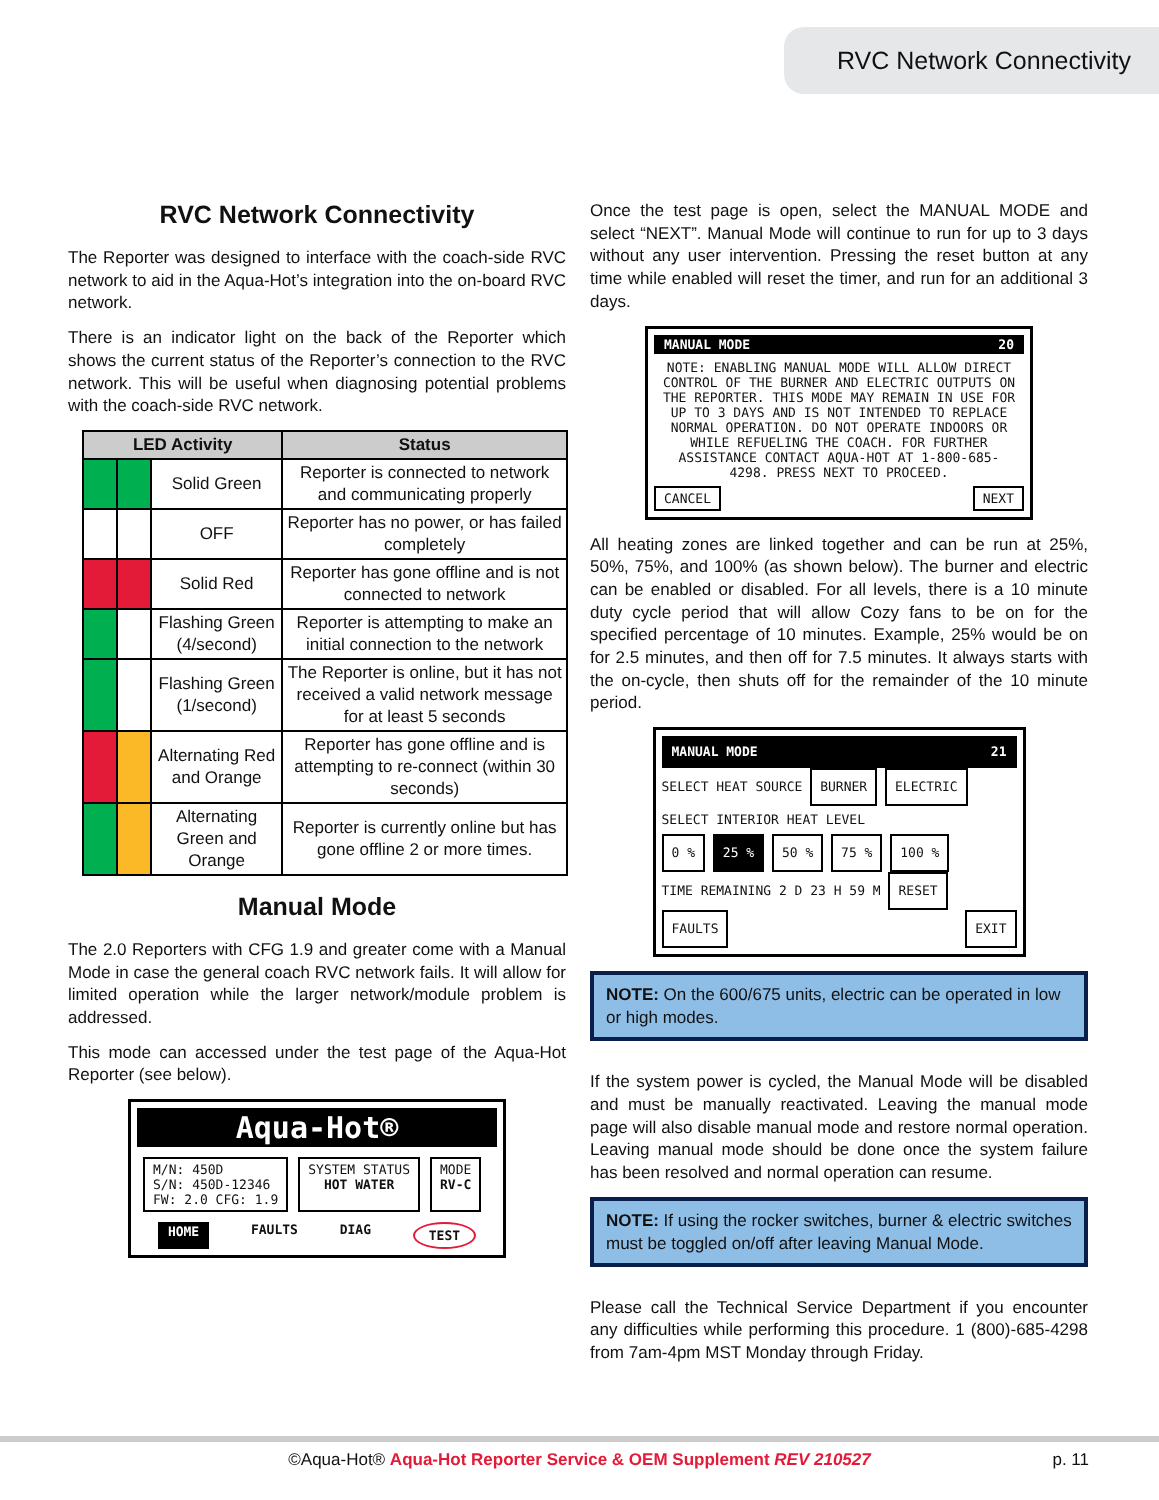RVC Network Connectivity
RVC Network Connectivity
The Reporter was designed to interface with the coach-side RVC network to aid in the Aqua-Hot’s integration into the on-board RVC network.
There is an indicator light on the back of the Reporter which shows the current status of the Reporter’s connection to the RVC network. This will be useful when diagnosing potential problems with the coach-side RVC network.
| LED Activity | | | Status |
| --- | --- | --- | --- |
| | | Solid Green | Reporter is connected to network and communicating properly |
| | | OFF | Reporter has no power, or has failed completely |
| | | Solid Red | Reporter has gone offline and is not connected to network |
| | | Flashing Green (4/second) | Reporter is attempting to make an initial connection to the network |
| | | Flashing Green (1/second) | The Reporter is online, but it has not received a valid network message for at least 5 seconds |
| | | Alternating Red and Orange | Reporter has gone offline and is attempting to re-connect (within 30 seconds) |
| | | Alternating Green and Orange | Reporter is currently online but has gone offline 2 or more times. |
Manual Mode
The 2.0 Reporters with CFG 1.9 and greater come with a Manual Mode in case the general coach RVC network fails. It will allow for limited operation while the larger network/module problem is addressed.
This mode can accessed under the test page of the Aqua-Hot Reporter (see below).
Aqua-Hot®
M/N: 450D
S/N: 450D-12346
FW: 2.0 CFG: 1.9
SYSTEM STATUS
HOT WATER
MODE
RV-C
HOME FAULTS DIAG TEST
Once the test page is open, select the MANUAL MODE and select “NEXT”. Manual Mode will continue to run for up to 3 days without any user intervention. Pressing the reset button at any time while enabled will reset the timer, and run for an additional 3 days.
MANUAL MODE 20
NOTE: ENABLING MANUAL MODE WILL ALLOW DIRECT CONTROL OF THE BURNER AND ELECTRIC OUTPUTS ON THE REPORTER. THIS MODE MAY REMAIN IN USE FOR UP TO 3 DAYS AND IS NOT INTENDED TO REPLACE NORMAL OPERATION. DO NOT OPERATE INDOORS OR WHILE REFUELING THE COACH. FOR FURTHER ASSISTANCE CONTACT AQUA-HOT AT 1-800-685-4298. PRESS NEXT TO PROCEED.
CANCEL NEXT
All heating zones are linked together and can be run at 25%, 50%, 75%, and 100% (as shown below). The burner and electric can be enabled or disabled. For all levels, there is a 10 minute duty cycle period that will allow Cozy fans to be on for the specified percentage of 10 minutes. Example, 25% would be on for 2.5 minutes, and then off for 7.5 minutes. It always starts with the on-cycle, then shuts off for the remainder of the 10 minute period.
MANUAL MODE 21
SELECT HEAT SOURCE BURNER ELECTRIC
SELECT INTERIOR HEAT LEVEL
0 % 25 % 50 % 75 % 100 %
TIME REMAINING 2 D 23 H 59 M RESET
FAULTS EXIT
NOTE: On the 600/675 units, electric can be operated in low or high modes.
If the system power is cycled, the Manual Mode will be disabled and must be manually reactivated. Leaving the manual mode page will also disable manual mode and restore normal operation. Leaving manual mode should be done once the system failure has been resolved and normal operation can resume.
NOTE: If using the rocker switches, burner & electric switches must be toggled on/off after leaving Manual Mode.
Please call the Technical Service Department if you encounter any difficulties while performing this procedure. 1 (800)-685-4298 from 7am-4pm MST Monday through Friday.
©Aqua-Hot® Aqua-Hot Reporter Service & OEM Supplement REV 210527 p. 11